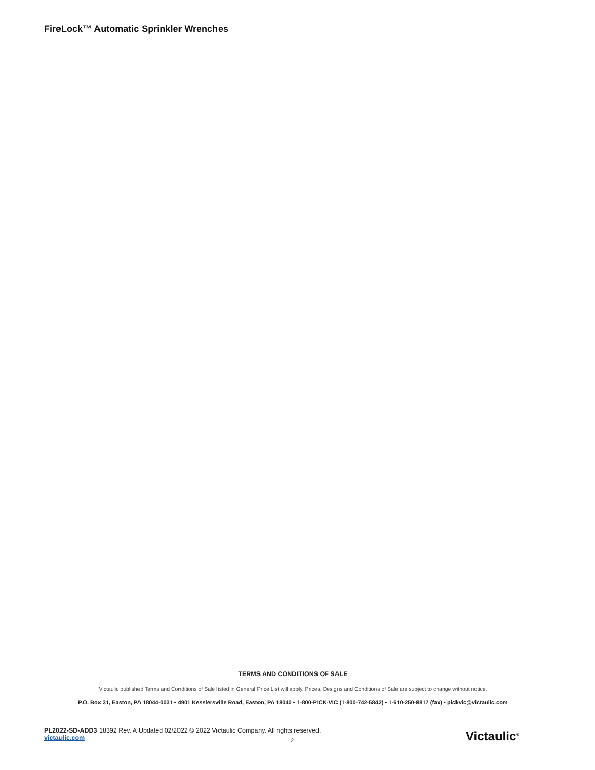FireLock™ Automatic Sprinkler Wrenches
TERMS AND CONDITIONS OF SALE
Victaulic published Terms and Conditions of Sale listed in General Price List will apply. Prices, Designs and Conditions of Sale are subject to change without notice.
P.O. Box 31, Easton, PA 18044-0031 • 4901 Kesslersville Road, Easton, PA 18040 • 1-800-PICK-VIC (1-800-742-5842) • 1-610-250-8817 (fax) • pickvic@victaulic.com
PL2022-SD-ADD3 18392 Rev. A Updated 02/2022 © 2022 Victaulic Company. All rights reserved.
victaulic.com
2 Victaulic<sup>®</sup>